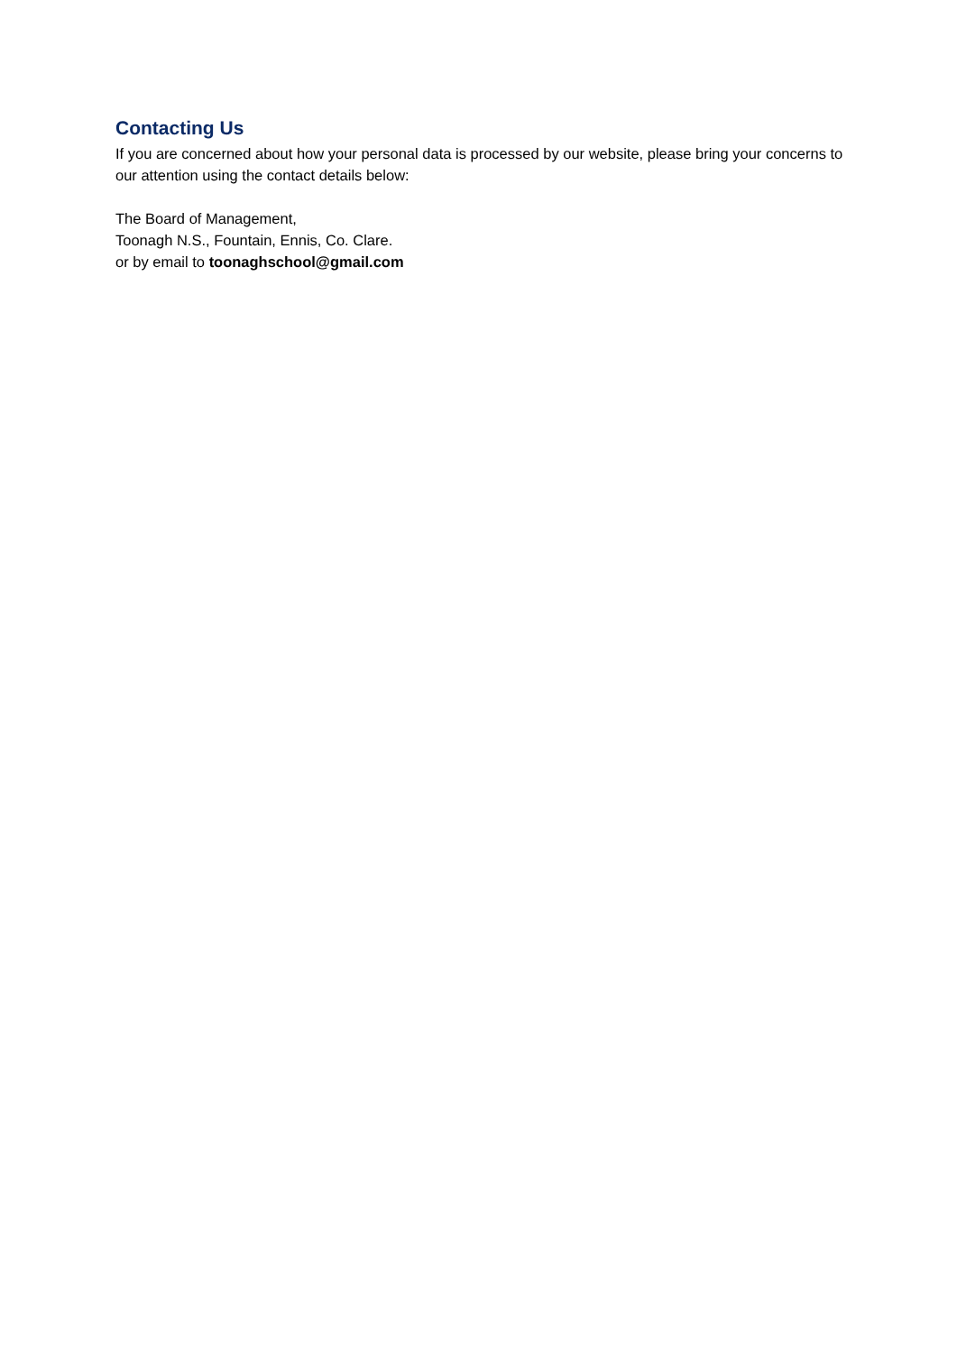Contacting Us
If you are concerned about how your personal data is processed by our website, please bring your concerns to our attention using the contact details below:
The Board of Management,
Toonagh N.S., Fountain, Ennis, Co. Clare.
or by email to toonaghschool@gmail.com